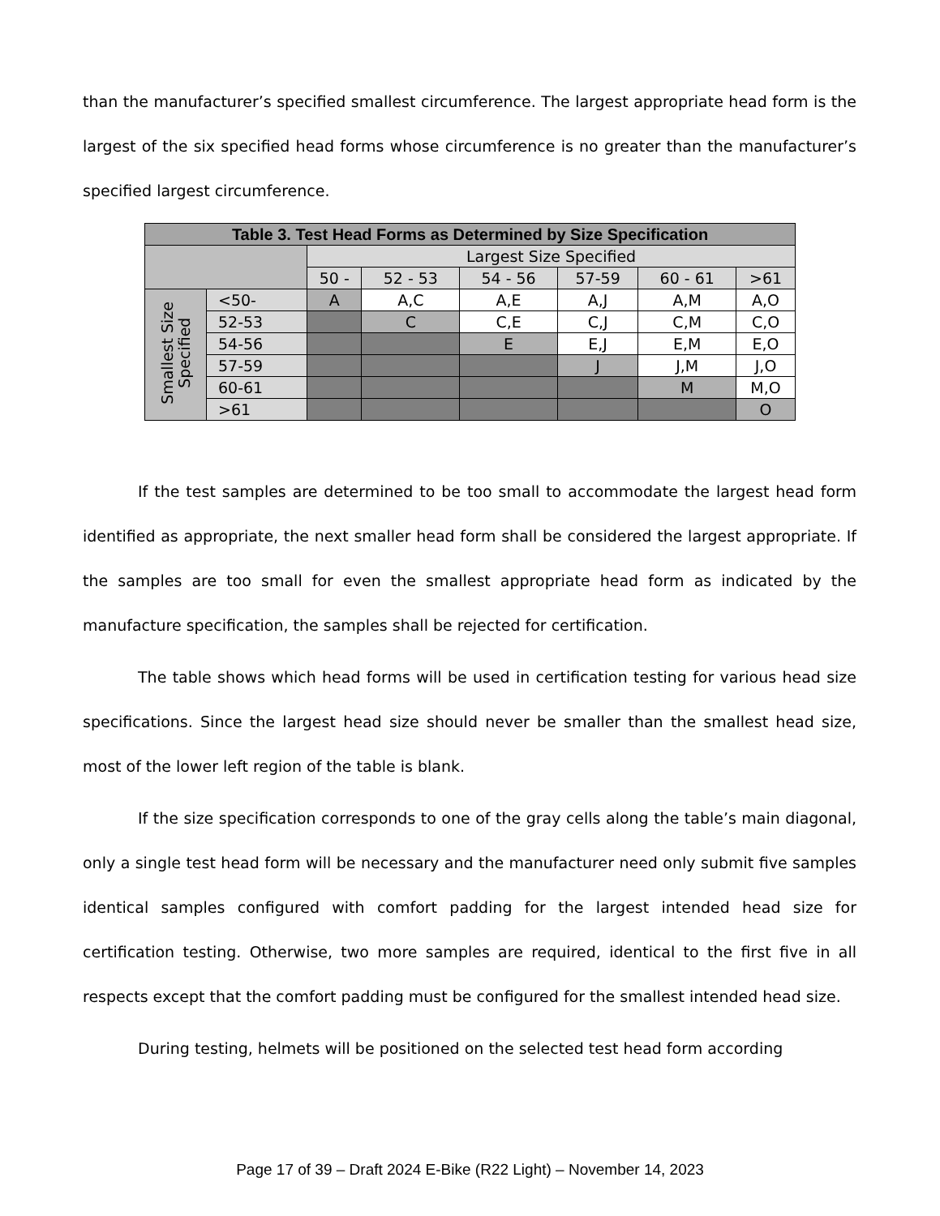than the manufacturer’s specified smallest circumference. The largest appropriate head form is the largest of the six specified head forms whose circumference is no greater than the manufacturer’s specified largest circumference.
| Table 3. Test Head Forms as Determined by Size Specification | | | | | | | |
| --- | --- | --- | --- | --- | --- | --- | --- |
| | | Largest Size Specified | | | | | |
| | | 50 - | 52 - 53 | 54 - 56 | 57-59 | 60 - 61 | >61 |
| Smallest Size Specified | <50- | A | A,C | A,E | A,J | A,M | A,O |
| | 52-53 | | C | C,E | C,J | C,M | C,O |
| | 54-56 | | | E | E,J | E,M | E,O |
| | 57-59 | | | | J | J,M | J,O |
| | 60-61 | | | | | M | M,O |
| | >61 | | | | | | O |
If the test samples are determined to be too small to accommodate the largest head form identified as appropriate, the next smaller head form shall be considered the largest appropriate. If the samples are too small for even the smallest appropriate head form as indicated by the manufacture specification, the samples shall be rejected for certification.
The table shows which head forms will be used in certification testing for various head size specifications. Since the largest head size should never be smaller than the smallest head size, most of the lower left region of the table is blank.
If the size specification corresponds to one of the gray cells along the table’s main diagonal, only a single test head form will be necessary and the manufacturer need only submit five samples identical samples configured with comfort padding for the largest intended head size for certification testing. Otherwise, two more samples are required, identical to the first five in all respects except that the comfort padding must be configured for the smallest intended head size.
During testing, helmets will be positioned on the selected test head form according
Page 17 of 39 – Draft 2024 E-Bike (R22 Light) – November 14, 2023